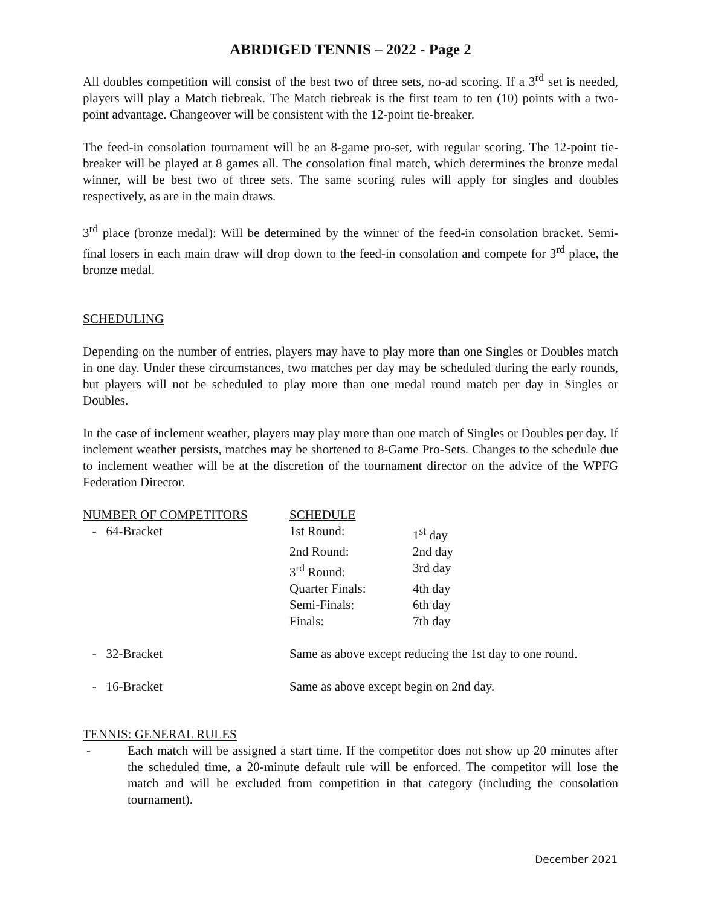ABRDIGED TENNIS – 2022 - Page 2
All doubles competition will consist of the best two of three sets, no-ad scoring. If a 3<sup>rd</sup> set is needed, players will play a Match tiebreak. The Match tiebreak is the first team to ten (10) points with a two-point advantage. Changeover will be consistent with the 12-point tie-breaker.
The feed-in consolation tournament will be an 8-game pro-set, with regular scoring. The 12-point tie-breaker will be played at 8 games all. The consolation final match, which determines the bronze medal winner, will be best two of three sets. The same scoring rules will apply for singles and doubles respectively, as are in the main draws.
3<sup>rd</sup> place (bronze medal): Will be determined by the winner of the feed-in consolation bracket. Semi-final losers in each main draw will drop down to the feed-in consolation and compete for 3<sup>rd</sup> place, the bronze medal.
SCHEDULING
Depending on the number of entries, players may have to play more than one Singles or Doubles match in one day. Under these circumstances, two matches per day may be scheduled during the early rounds, but players will not be scheduled to play more than one medal round match per day in Singles or Doubles.
In the case of inclement weather, players may play more than one match of Singles or Doubles per day. If inclement weather persists, matches may be shortened to 8-Game Pro-Sets. Changes to the schedule due to inclement weather will be at the discretion of the tournament director on the advice of the WPFG Federation Director.
| NUMBER OF COMPETITORS | SCHEDULE | |
| - 64-Bracket | 1st Round: | 1<sup>st</sup> day |
| | 2nd Round: | 2nd day |
| | 3<sup>rd</sup> Round: | 3rd day |
| | Quarter Finals: | 4th day |
| | Semi-Finals: | 6th day |
| | Finals: | 7th day |
| - 32-Bracket | Same as above except reducing the 1st day to one round. | |
| - 16-Bracket | Same as above except begin on 2nd day. | |
TENNIS: GENERAL RULES
- Each match will be assigned a start time. If the competitor does not show up 20 minutes after the scheduled time, a 20-minute default rule will be enforced. The competitor will lose the match and will be excluded from competition in that category (including the consolation tournament).
December 2021